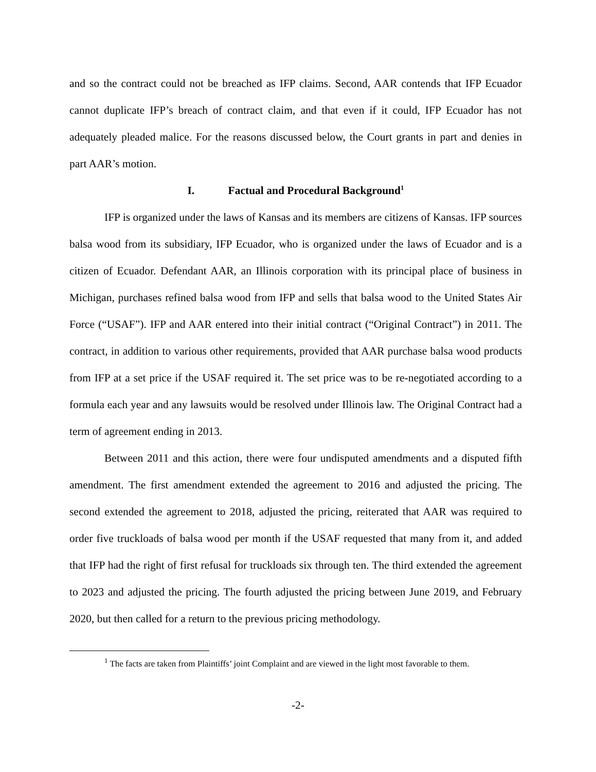and so the contract could not be breached as IFP claims. Second, AAR contends that IFP Ecuador cannot duplicate IFP’s breach of contract claim, and that even if it could, IFP Ecuador has not adequately pleaded malice. For the reasons discussed below, the Court grants in part and denies in part AAR’s motion.
I. Factual and Procedural Background<sup>1</sup>
IFP is organized under the laws of Kansas and its members are citizens of Kansas. IFP sources balsa wood from its subsidiary, IFP Ecuador, who is organized under the laws of Ecuador and is a citizen of Ecuador. Defendant AAR, an Illinois corporation with its principal place of business in Michigan, purchases refined balsa wood from IFP and sells that balsa wood to the United States Air Force (“USAF”). IFP and AAR entered into their initial contract (“Original Contract”) in 2011. The contract, in addition to various other requirements, provided that AAR purchase balsa wood products from IFP at a set price if the USAF required it. The set price was to be re-negotiated according to a formula each year and any lawsuits would be resolved under Illinois law. The Original Contract had a term of agreement ending in 2013.
Between 2011 and this action, there were four undisputed amendments and a disputed fifth amendment. The first amendment extended the agreement to 2016 and adjusted the pricing. The second extended the agreement to 2018, adjusted the pricing, reiterated that AAR was required to order five truckloads of balsa wood per month if the USAF requested that many from it, and added that IFP had the right of first refusal for truckloads six through ten. The third extended the agreement to 2023 and adjusted the pricing. The fourth adjusted the pricing between June 2019, and February 2020, but then called for a return to the previous pricing methodology.
<sup>1</sup> The facts are taken from Plaintiffs’ joint Complaint and are viewed in the light most favorable to them.
-2-